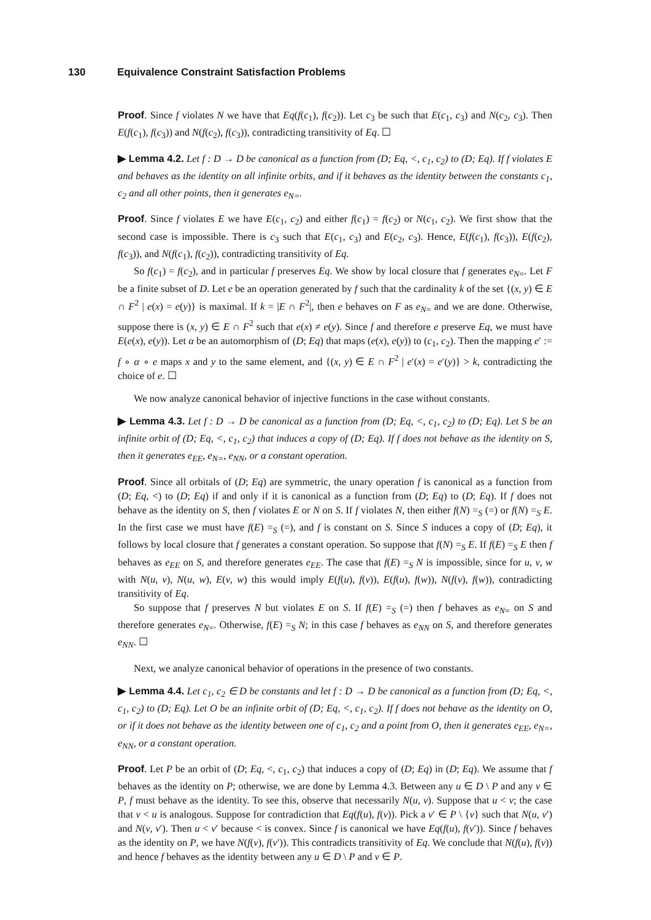130 Equivalence Constraint Satisfaction Problems
Proof. Since f violates N we have that Eq(f(c<sub>1</sub>), f(c<sub>2</sub>)). Let c<sub>3</sub> be such that E(c<sub>1</sub>, c<sub>3</sub>) and N(c<sub>2</sub>, c<sub>3</sub>). Then E(f(c<sub>1</sub>), f(c<sub>3</sub>)) and N(f(c<sub>2</sub>), f(c<sub>3</sub>)), contradicting transitivity of Eq. ☐
▶ Lemma 4.2. Let f : D → D be canonical as a function from (D; Eq, <, c<sub>1</sub>, c<sub>2</sub>) to (D; Eq). If f violates E and behaves as the identity on all infinite orbits, and if it behaves as the identity between the constants c<sub>1</sub>, c<sub>2</sub> and all other points, then it generates e<sub>N=</sub>.
Proof. Since f violates E we have E(c<sub>1</sub>, c<sub>2</sub>) and either f(c<sub>1</sub>) = f(c<sub>2</sub>) or N(c<sub>1</sub>, c<sub>2</sub>). We first show that the second case is impossible. There is c<sub>3</sub> such that E(c<sub>1</sub>, c<sub>3</sub>) and E(c<sub>2</sub>, c<sub>3</sub>). Hence, E(f(c<sub>1</sub>), f(c<sub>3</sub>)), E(f(c<sub>2</sub>), f(c<sub>3</sub>)), and N(f(c<sub>1</sub>), f(c<sub>2</sub>)), contradicting transitivity of Eq.
So f(c<sub>1</sub>) = f(c<sub>2</sub>), and in particular f preserves Eq. We show by local closure that f generates e<sub>N=</sub>. Let F be a finite subset of D. Let e be an operation generated by f such that the cardinality k of the set {(x, y) ∈ E ∩ F<sup>2</sup> | e(x) = e(y)} is maximal. If k = |E ∩ F<sup>2</sup>|, then e behaves on F as e<sub>N=</sub> and we are done. Otherwise, suppose there is (x, y) ∈ E ∩ F<sup>2</sup> such that e(x) ≠ e(y). Since f and therefore e preserve Eq, we must have E(e(x), e(y)). Let α be an automorphism of (D; Eq) that maps (e(x), e(y)) to (c<sub>1</sub>, c<sub>2</sub>). Then the mapping e′ := f ∘ α ∘ e maps x and y to the same element, and {(x, y) ∈ E ∩ F<sup>2</sup> | e′(x) = e′(y)} > k, contradicting the choice of e. ☐
We now analyze canonical behavior of injective functions in the case without constants.
▶ Lemma 4.3. Let f : D → D be canonical as a function from (D; Eq, <, c<sub>1</sub>, c<sub>2</sub>) to (D; Eq). Let S be an infinite orbit of (D; Eq, <, c<sub>1</sub>, c<sub>2</sub>) that induces a copy of (D; Eq). If f does not behave as the identity on S, then it generates e<sub>EE</sub>, e<sub>N=</sub>, e<sub>NN</sub>, or a constant operation.
Proof. Since all orbitals of (D; Eq) are symmetric, the unary operation f is canonical as a function from (D; Eq, <) to (D; Eq) if and only if it is canonical as a function from (D; Eq) to (D; Eq). If f does not behave as the identity on S, then f violates E or N on S. If f violates N, then either f(N) =<sub>S</sub> (=) or f(N) =<sub>S</sub> E. In the first case we must have f(E) =<sub>S</sub> (=), and f is constant on S. Since S induces a copy of (D; Eq), it follows by local closure that f generates a constant operation. So suppose that f(N) =<sub>S</sub> E. If f(E) =<sub>S</sub> E then f behaves as e<sub>EE</sub> on S, and therefore generates e<sub>EE</sub>. The case that f(E) =<sub>S</sub> N is impossible, since for u, v, w with N(u, v), N(u, w), E(v, w) this would imply E(f(u), f(v)), E(f(u), f(w)), N(f(v), f(w)), contradicting transitivity of Eq.
So suppose that f preserves N but violates E on S. If f(E) =<sub>S</sub> (=) then f behaves as e<sub>N=</sub> on S and therefore generates e<sub>N=</sub>. Otherwise, f(E) =<sub>S</sub> N; in this case f behaves as e<sub>NN</sub> on S, and therefore generates e<sub>NN</sub>. ☐
Next, we analyze canonical behavior of operations in the presence of two constants.
▶ Lemma 4.4. Let c<sub>1</sub>, c<sub>2</sub> ∈ D be constants and let f : D → D be canonical as a function from (D; Eq, <, c<sub>1</sub>, c<sub>2</sub>) to (D; Eq). Let O be an infinite orbit of (D; Eq, <, c<sub>1</sub>, c<sub>2</sub>). If f does not behave as the identity on O, or if it does not behave as the identity between one of c<sub>1</sub>, c<sub>2</sub> and a point from O, then it generates e<sub>EE</sub>, e<sub>N=</sub>, e<sub>NN</sub>, or a constant operation.
Proof. Let P be an orbit of (D; Eq, <, c<sub>1</sub>, c<sub>2</sub>) that induces a copy of (D; Eq) in (D; Eq). We assume that f behaves as the identity on P; otherwise, we are done by Lemma 4.3. Between any u ∈ D \ P and any v ∈ P, f must behave as the identity. To see this, observe that necessarily N(u, v). Suppose that u < v; the case that v < u is analogous. Suppose for contradiction that Eq(f(u), f(v)). Pick a v′ ∈ P \ {v} such that N(u, v′) and N(v, v′). Then u < v′ because < is convex. Since f is canonical we have Eq(f(u), f(v′)). Since f behaves as the identity on P, we have N(f(v), f(v′)). This contradicts transitivity of Eq. We conclude that N(f(u), f(v)) and hence f behaves as the identity between any u ∈ D \ P and v ∈ P.